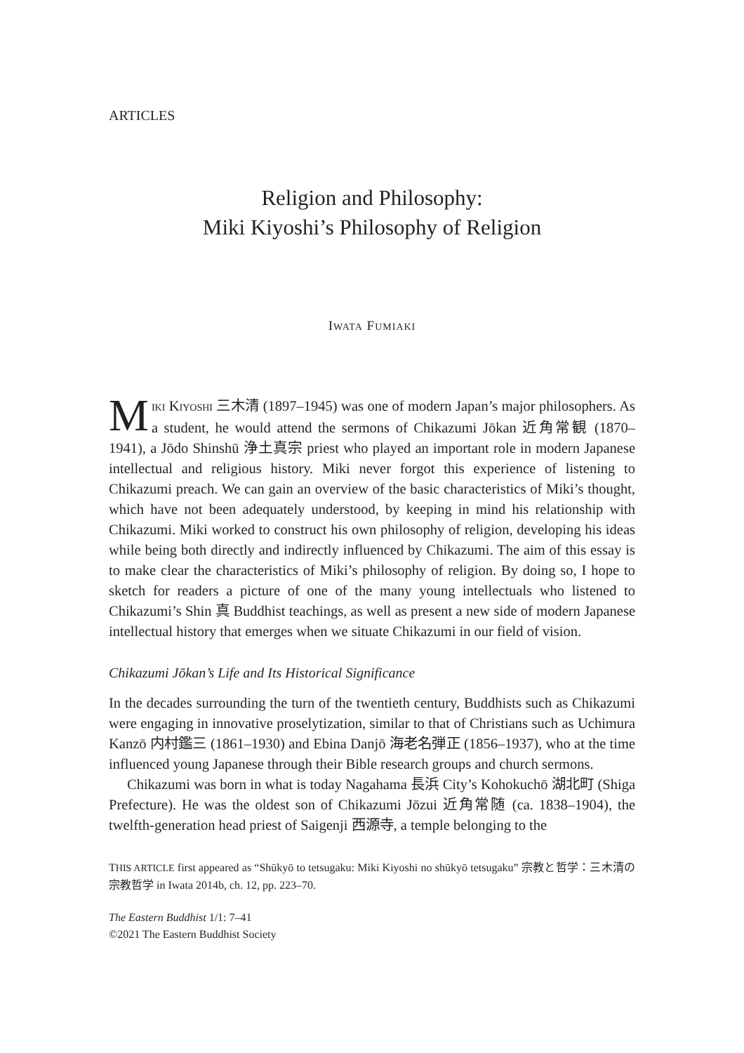ARTICLES
Religion and Philosophy:
Miki Kiyoshi’s Philosophy of Religion
IWATA FUMIAKI
MIKI KIYOSHI 三木清 (1897–1945) was one of modern Japan’s major philosophers. As a student, he would attend the sermons of Chikazumi Jōkan 近角常観 (1870–1941), a Jōdo Shinshū 浄土真宗 priest who played an important role in modern Japanese intellectual and religious history. Miki never forgot this experience of listening to Chikazumi preach. We can gain an overview of the basic characteristics of Miki’s thought, which have not been adequately understood, by keeping in mind his relationship with Chikazumi. Miki worked to construct his own philosophy of religion, developing his ideas while being both directly and indirectly influenced by Chikazumi. The aim of this essay is to make clear the characteristics of Miki’s philosophy of religion. By doing so, I hope to sketch for readers a picture of one of the many young intellectuals who listened to Chikazumi’s Shin 真 Buddhist teachings, as well as present a new side of modern Japanese intellectual history that emerges when we situate Chikazumi in our field of vision.
Chikazumi Jōkan’s Life and Its Historical Significance
In the decades surrounding the turn of the twentieth century, Buddhists such as Chikazumi were engaging in innovative proselytization, similar to that of Christians such as Uchimura Kanzō 内村鑑三 (1861–1930) and Ebina Danjō 海老名弾正 (1856–1937), who at the time influenced young Japanese through their Bible research groups and church sermons.
Chikazumi was born in what is today Nagahama 長浜 City’s Kohokuchō 湖北町 (Shiga Prefecture). He was the oldest son of Chikazumi Jōzui 近角常随 (ca. 1838–1904), the twelfth-generation head priest of Saigenji 西源寺, a temple belonging to the
THIS ARTICLE first appeared as “Shūkyō to tetsugaku: Miki Kiyoshi no shūkyō tetsugaku” 宗教と哲学：三木清の宗教哲学 in Iwata 2014b, ch. 12, pp. 223–70.
The Eastern Buddhist 1/1: 7–41
©2021 The Eastern Buddhist Society